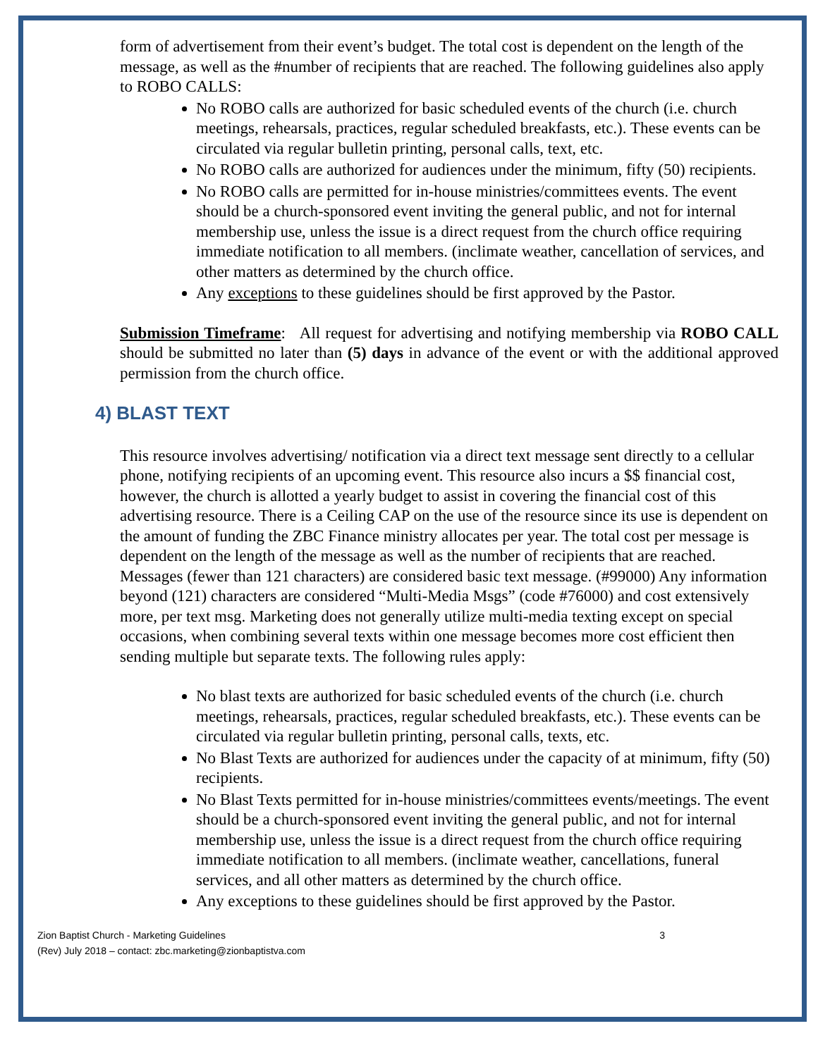form of advertisement from their event’s budget. The total cost is dependent on the length of the message, as well as the #number of recipients that are reached. The following guidelines also apply to ROBO CALLS:
No ROBO calls are authorized for basic scheduled events of the church (i.e. church meetings, rehearsals, practices, regular scheduled breakfasts, etc.). These events can be circulated via regular bulletin printing, personal calls, text, etc.
No ROBO calls are authorized for audiences under the minimum, fifty (50) recipients.
No ROBO calls are permitted for in-house ministries/committees events. The event should be a church-sponsored event inviting the general public, and not for internal membership use, unless the issue is a direct request from the church office requiring immediate notification to all members. (inclimate weather, cancellation of services, and other matters as determined by the church office.
Any exceptions to these guidelines should be first approved by the Pastor.
Submission Timeframe: All request for advertising and notifying membership via ROBO CALL should be submitted no later than (5) days in advance of the event or with the additional approved permission from the church office.
4) BLAST TEXT
This resource involves advertising/ notification via a direct text message sent directly to a cellular phone, notifying recipients of an upcoming event. This resource also incurs a $$ financial cost, however, the church is allotted a yearly budget to assist in covering the financial cost of this advertising resource. There is a Ceiling CAP on the use of the resource since its use is dependent on the amount of funding the ZBC Finance ministry allocates per year. The total cost per message is dependent on the length of the message as well as the number of recipients that are reached. Messages (fewer than 121 characters) are considered basic text message. (#99000) Any information beyond (121) characters are considered “Multi-Media Msgs” (code #76000) and cost extensively more, per text msg. Marketing does not generally utilize multi-media texting except on special occasions, when combining several texts within one message becomes more cost efficient then sending multiple but separate texts. The following rules apply:
No blast texts are authorized for basic scheduled events of the church (i.e. church meetings, rehearsals, practices, regular scheduled breakfasts, etc.). These events can be circulated via regular bulletin printing, personal calls, texts, etc.
No Blast Texts are authorized for audiences under the capacity of at minimum, fifty (50) recipients.
No Blast Texts permitted for in-house ministries/committees events/meetings. The event should be a church-sponsored event inviting the general public, and not for internal membership use, unless the issue is a direct request from the church office requiring immediate notification to all members. (inclimate weather, cancellations, funeral services, and all other matters as determined by the church office.
Any exceptions to these guidelines should be first approved by the Pastor.
Zion Baptist Church - Marketing Guidelines
(Rev) July 2018 – contact: zbc.marketing@zionbaptistva.com
3